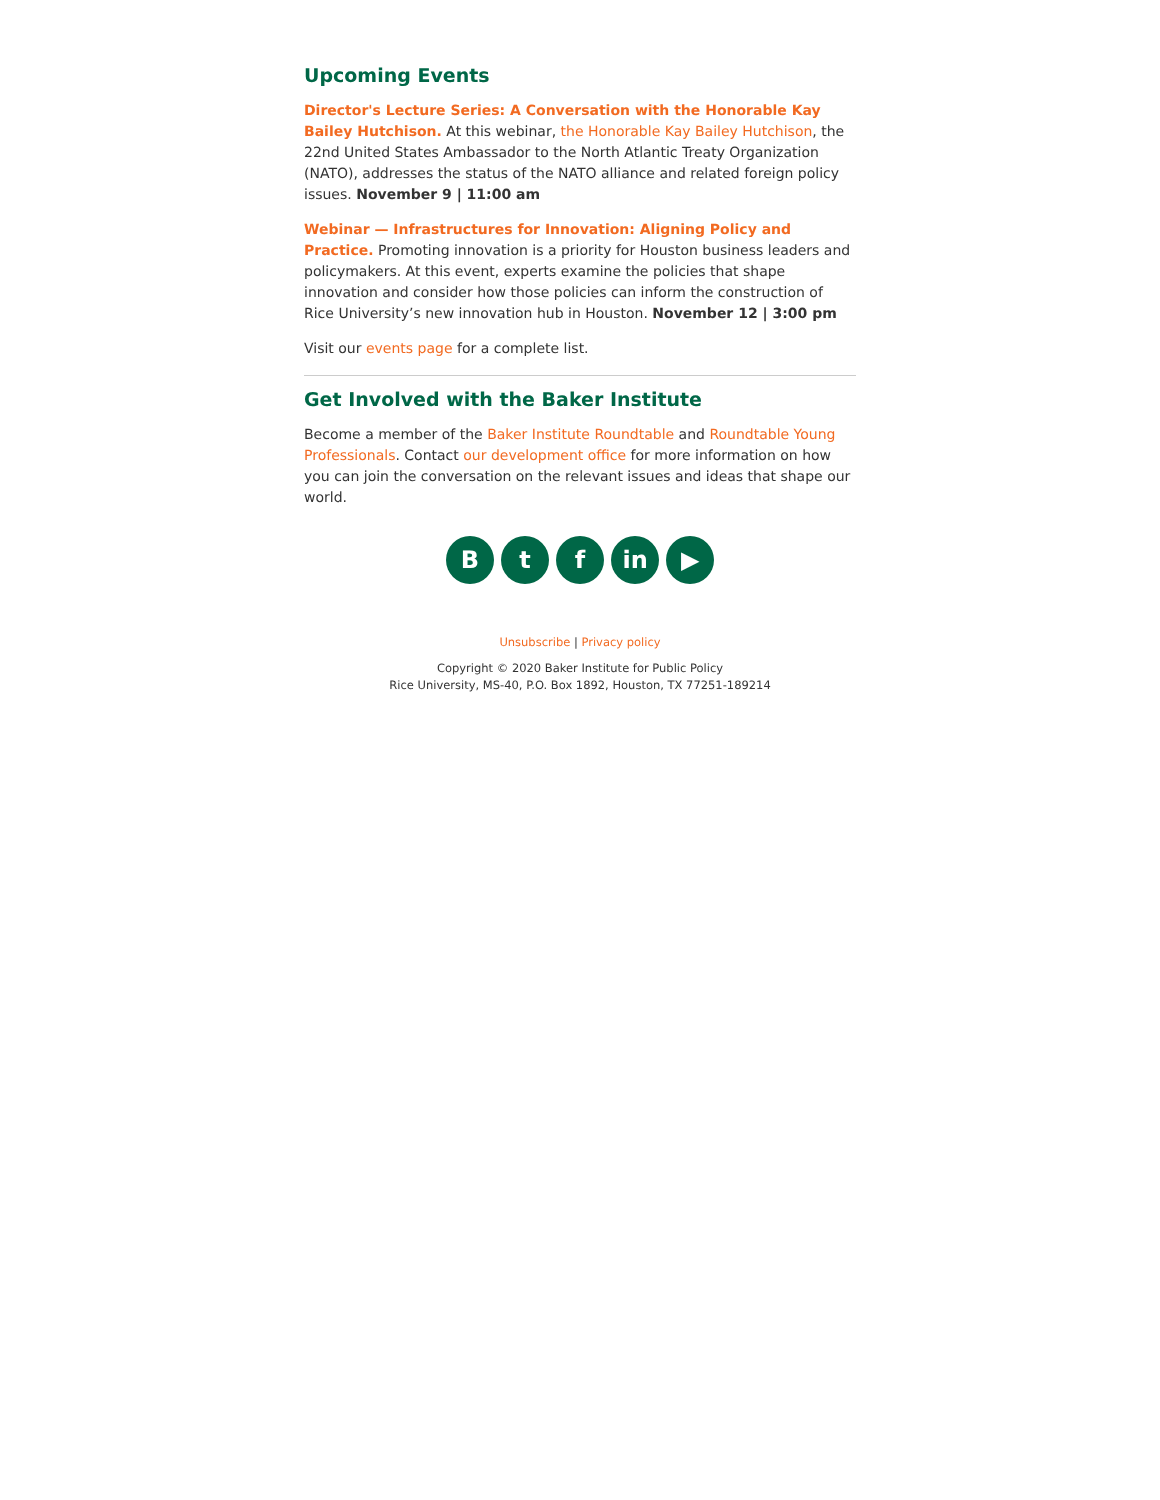Upcoming Events
Director's Lecture Series: A Conversation with the Honorable Kay Bailey Hutchison. At this webinar, the Honorable Kay Bailey Hutchison, the 22nd United States Ambassador to the North Atlantic Treaty Organization (NATO), addresses the status of the NATO alliance and related foreign policy issues. November 9 | 11:00 am
Webinar — Infrastructures for Innovation: Aligning Policy and Practice. Promoting innovation is a priority for Houston business leaders and policymakers. At this event, experts examine the policies that shape innovation and consider how those policies can inform the construction of Rice University’s new innovation hub in Houston. November 12 | 3:00 pm
Visit our events page for a complete list.
Get Involved with the Baker Institute
Become a member of the Baker Institute Roundtable and Roundtable Young Professionals. Contact our development office for more information on how you can join the conversation on the relevant issues and ideas that shape our world.
B t f in ▶
Unsubscribe | Privacy policy
Copyright © 2020 Baker Institute for Public Policy
Rice University, MS-40, P.O. Box 1892, Houston, TX 77251-189214